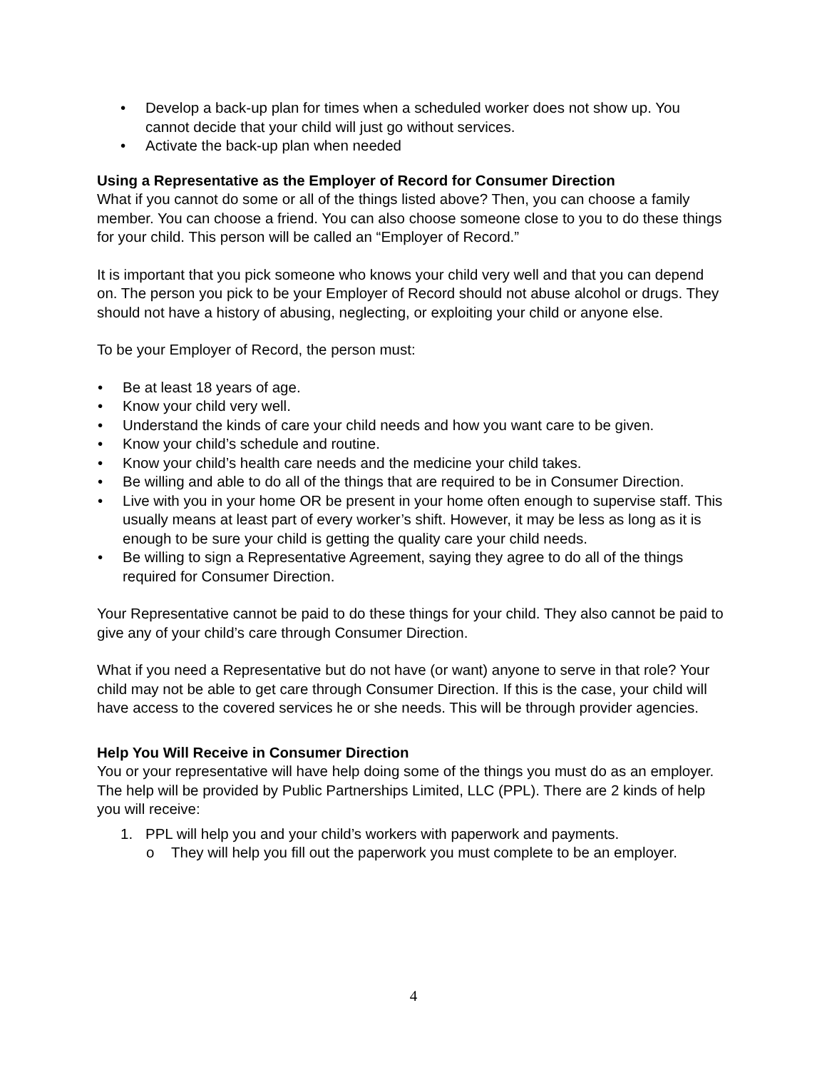• Develop a back-up plan for times when a scheduled worker does not show up. You cannot decide that your child will just go without services.
• Activate the back-up plan when needed
Using a Representative as the Employer of Record for Consumer Direction
What if you cannot do some or all of the things listed above? Then, you can choose a family member. You can choose a friend. You can also choose someone close to you to do these things for your child. This person will be called an “Employer of Record.”
It is important that you pick someone who knows your child very well and that you can depend on. The person you pick to be your Employer of Record should not abuse alcohol or drugs. They should not have a history of abusing, neglecting, or exploiting your child or anyone else.
To be your Employer of Record, the person must:
• Be at least 18 years of age.
• Know your child very well.
• Understand the kinds of care your child needs and how you want care to be given.
• Know your child’s schedule and routine.
• Know your child’s health care needs and the medicine your child takes.
• Be willing and able to do all of the things that are required to be in Consumer Direction.
• Live with you in your home OR be present in your home often enough to supervise staff. This usually means at least part of every worker’s shift. However, it may be less as long as it is enough to be sure your child is getting the quality care your child needs.
• Be willing to sign a Representative Agreement, saying they agree to do all of the things required for Consumer Direction.
Your Representative cannot be paid to do these things for your child. They also cannot be paid to give any of your child’s care through Consumer Direction.
What if you need a Representative but do not have (or want) anyone to serve in that role? Your child may not be able to get care through Consumer Direction. If this is the case, your child will have access to the covered services he or she needs. This will be through provider agencies.
Help You Will Receive in Consumer Direction
You or your representative will have help doing some of the things you must do as an employer. The help will be provided by Public Partnerships Limited, LLC (PPL). There are 2 kinds of help you will receive:
1. PPL will help you and your child’s workers with paperwork and payments.
o They will help you fill out the paperwork you must complete to be an employer.
4